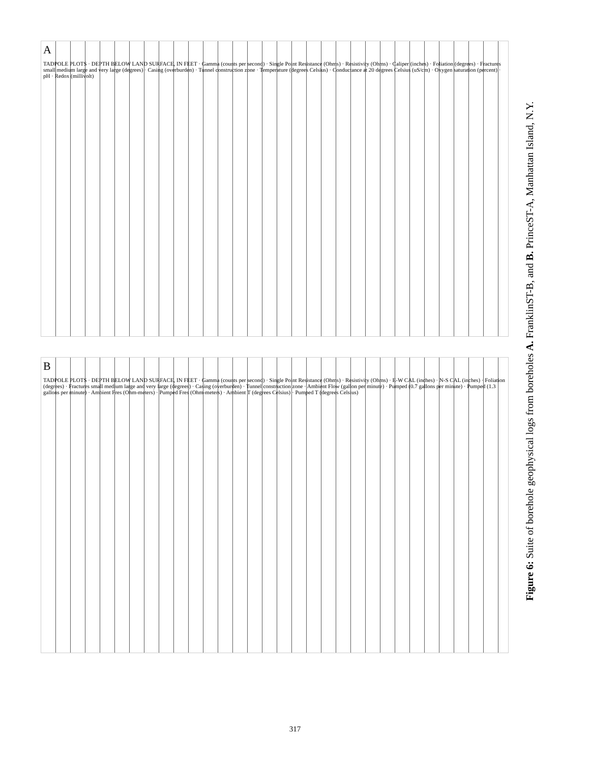A
TADPOLE PLOTS · DEPTH BELOW LAND SURFACE, IN FEET · Gamma (counts per second) · Single Point Resistance (Ohms) · Resistivity (Ohms) · Caliper (inches) · Foliation (degrees) · Fractures small medium large and very large (degrees) · Casing (overburden) · Tunnel construction zone · Temperature (degrees Celsius) · Conductance at 20 degrees Celsius (uS/cm) · Oxygen saturation (percent) · pH · Redox (millivolt)
B
TADPOLE PLOTS · DEPTH BELOW LAND SURFACE, IN FEET · Gamma (counts per second) · Single Point Resistance (Ohms) · Resistivity (Ohms) · E-W CAL (inches) · N-S CAL (inches) · Foliation (degrees) · Fractures small medium large and very large (degrees) · Casing (overburden) · Tunnel construction zone · Ambient Flow (gallon per minute) · Pumped (0.7 gallons per minute) · Pumped (1.3 gallons per minute) · Ambient Fres (Ohm-meters) · Pumped Fres (Ohm-meters) · Ambient T (degrees Celsius) · Pumped T (degrees Celsius)
Figure 6: Suite of borehole geophysical logs from boreholes A. FranklinST-B, and B. PrinceST-A, Manhattan Island, N.Y.
317